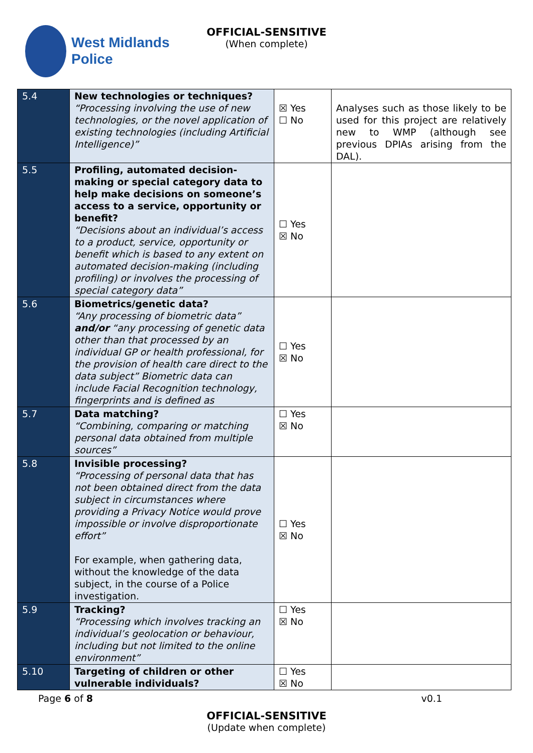West Midlands
Police
OFFICIAL-SENSITIVE
(When complete)
| 5.4 | New technologies or techniques? “Processing involving the use of new technologies, or the novel application of existing technologies (including Artificial Intelligence)” | ☒ Yes ☐ No | Analyses such as those likely to be used for this project are relatively new to WMP (although see previous DPIAs arising from the DAL). |
| 5.5 | Profiling, automated decision-making or special category data to help make decisions on someone’s access to a service, opportunity or benefit? “Decisions about an individual’s access to a product, service, opportunity or benefit which is based to any extent on automated decision-making (including profiling) or involves the processing of special category data” | ☐ Yes ☒ No | |
| 5.6 | Biometrics/genetic data? “Any processing of biometric data” and/or “any processing of genetic data other than that processed by an individual GP or health professional, for the provision of health care direct to the data subject” Biometric data can include Facial Recognition technology, fingerprints and is defined as | ☐ Yes ☒ No | |
| 5.7 | Data matching? “Combining, comparing or matching personal data obtained from multiple sources” | ☐ Yes ☒ No | |
| 5.8 | Invisible processing? “Processing of personal data that has not been obtained direct from the data subject in circumstances where providing a Privacy Notice would prove impossible or involve disproportionate effort” For example, when gathering data, without the knowledge of the data subject, in the course of a Police investigation. | ☐ Yes ☒ No | |
| 5.9 | Tracking? “Processing which involves tracking an individual’s geolocation or behaviour, including but not limited to the online environment” | ☐ Yes ☒ No | |
| 5.10 | Targeting of children or other vulnerable individuals? | ☐ Yes ☒ No | |
Page 6 of 8 v0.1
OFFICIAL-SENSITIVE
(Update when complete)